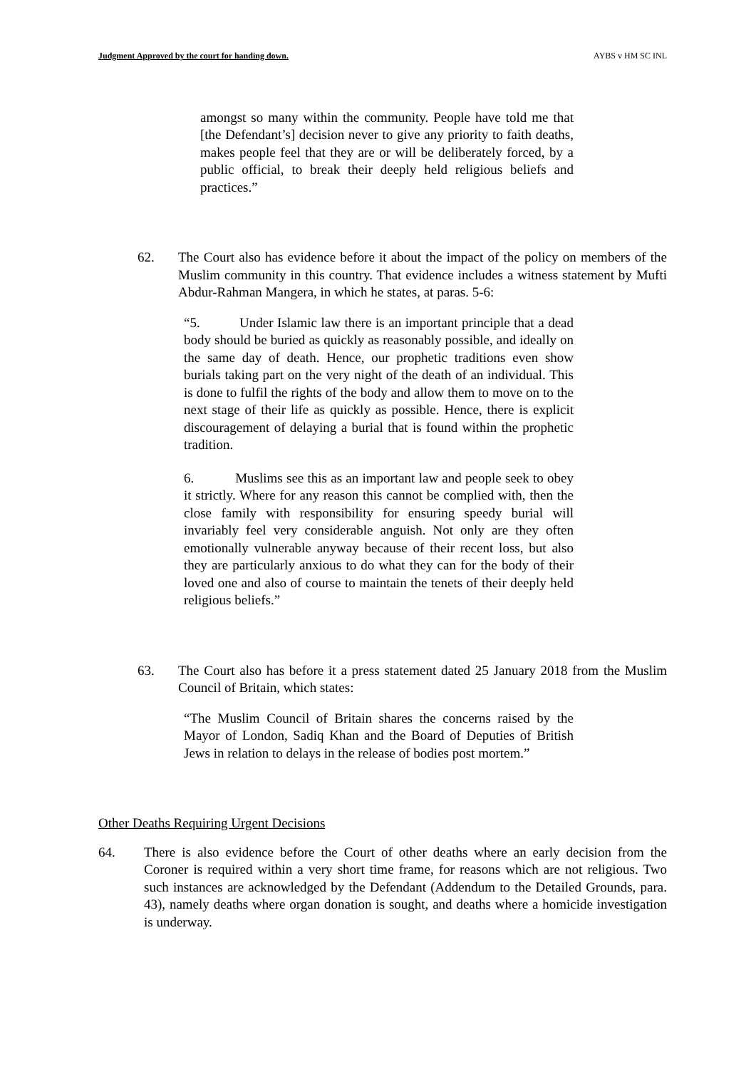Judgment Approved by the court for handing down. AYBS v HM SC INL
amongst so many within the community. People have told me that [the Defendant’s] decision never to give any priority to faith deaths, makes people feel that they are or will be deliberately forced, by a public official, to break their deeply held religious beliefs and practices.”
62. The Court also has evidence before it about the impact of the policy on members of the Muslim community in this country. That evidence includes a witness statement by Mufti Abdur-Rahman Mangera, in which he states, at paras. 5-6:
“5. Under Islamic law there is an important principle that a dead body should be buried as quickly as reasonably possible, and ideally on the same day of death. Hence, our prophetic traditions even show burials taking part on the very night of the death of an individual. This is done to fulfil the rights of the body and allow them to move on to the next stage of their life as quickly as possible. Hence, there is explicit discouragement of delaying a burial that is found within the prophetic tradition.
6. Muslims see this as an important law and people seek to obey it strictly. Where for any reason this cannot be complied with, then the close family with responsibility for ensuring speedy burial will invariably feel very considerable anguish. Not only are they often emotionally vulnerable anyway because of their recent loss, but also they are particularly anxious to do what they can for the body of their loved one and also of course to maintain the tenets of their deeply held religious beliefs.”
63. The Court also has before it a press statement dated 25 January 2018 from the Muslim Council of Britain, which states:
“The Muslim Council of Britain shares the concerns raised by the Mayor of London, Sadiq Khan and the Board of Deputies of British Jews in relation to delays in the release of bodies post mortem.”
Other Deaths Requiring Urgent Decisions
64. There is also evidence before the Court of other deaths where an early decision from the Coroner is required within a very short time frame, for reasons which are not religious. Two such instances are acknowledged by the Defendant (Addendum to the Detailed Grounds, para. 43), namely deaths where organ donation is sought, and deaths where a homicide investigation is underway.